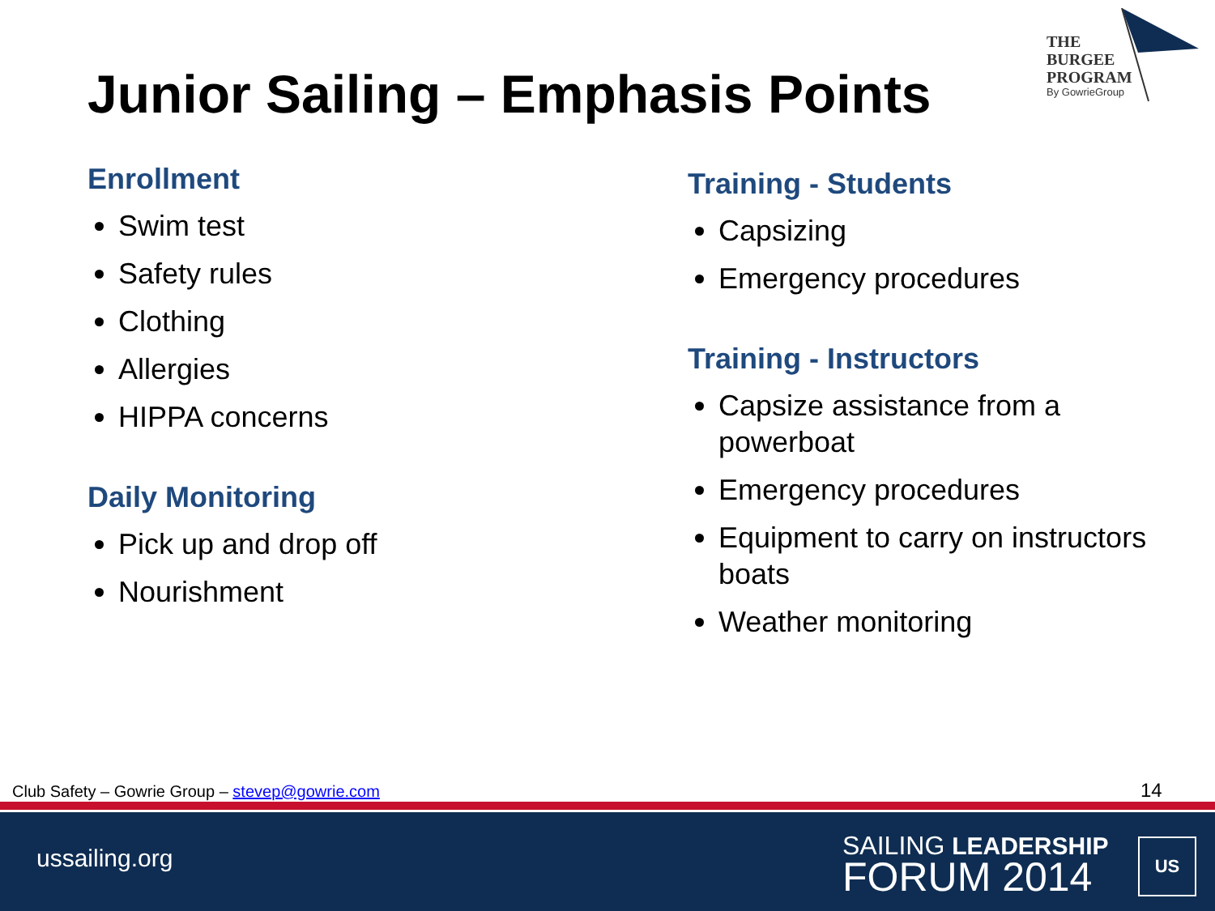THE
BURGEE
PROGRAM
By GowrieGroup
Junior Sailing – Emphasis Points
Enrollment
Swim test
Safety rules
Clothing
Allergies
HIPPA concerns
Daily Monitoring
Pick up and drop off
Nourishment
Training - Students
Capsizing
Emergency procedures
Training - Instructors
Capsize assistance from a powerboat
Emergency procedures
Equipment to carry on instructors boats
Weather monitoring
Club Safety – Gowrie Group – stevep@gowrie.com
14
ussailing.org
SAILING LEADERSHIP
FORUM 2014
US